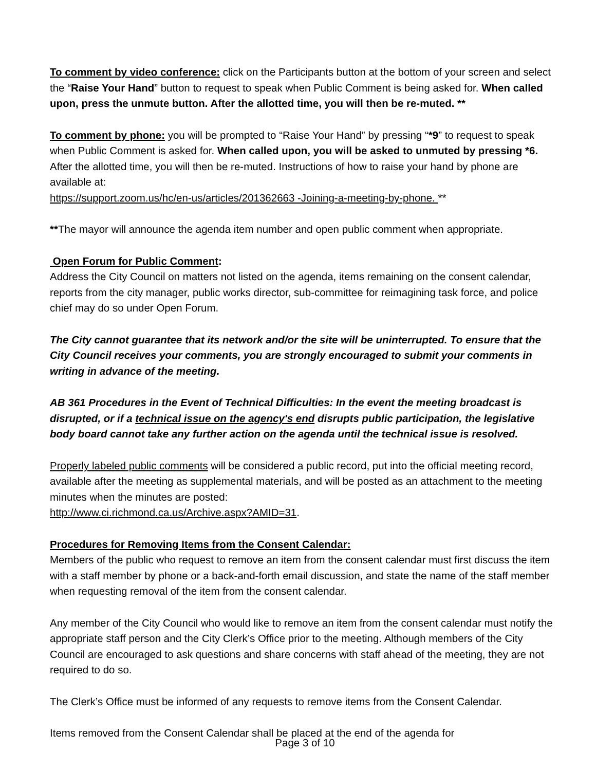To comment by video conference: click on the Participants button at the bottom of your screen and select the “Raise Your Hand” button to request to speak when Public Comment is being asked for. When called upon, press the unmute button. After the allotted time, you will then be re-muted. **
To comment by phone: you will be prompted to “Raise Your Hand” by pressing “*9” to request to speak when Public Comment is asked for. When called upon, you will be asked to unmuted by pressing *6. After the allotted time, you will then be re-muted. Instructions of how to raise your hand by phone are available at:
https://support.zoom.us/hc/en-us/articles/201362663 -Joining-a-meeting-by-phone. **
**The mayor will announce the agenda item number and open public comment when appropriate.
Open Forum for Public Comment:
Address the City Council on matters not listed on the agenda, items remaining on the consent calendar, reports from the city manager, public works director, sub-committee for reimagining task force, and police chief may do so under Open Forum.
The City cannot guarantee that its network and/or the site will be uninterrupted. To ensure that the City Council receives your comments, you are strongly encouraged to submit your comments in writing in advance of the meeting.
AB 361 Procedures in the Event of Technical Difficulties: In the event the meeting broadcast is disrupted, or if a technical issue on the agency's end disrupts public participation, the legislative body board cannot take any further action on the agenda until the technical issue is resolved.
Properly labeled public comments will be considered a public record, put into the official meeting record, available after the meeting as supplemental materials, and will be posted as an attachment to the meeting minutes when the minutes are posted:
http://www.ci.richmond.ca.us/Archive.aspx?AMID=31.
Procedures for Removing Items from the Consent Calendar:
Members of the public who request to remove an item from the consent calendar must first discuss the item with a staff member by phone or a back-and-forth email discussion, and state the name of the staff member when requesting removal of the item from the consent calendar.
Any member of the City Council who would like to remove an item from the consent calendar must notify the appropriate staff person and the City Clerk’s Office prior to the meeting. Although members of the City Council are encouraged to ask questions and share concerns with staff ahead of the meeting, they are not required to do so.
The Clerk’s Office must be informed of any requests to remove items from the Consent Calendar.
Items removed from the Consent Calendar shall be placed at the end of the agenda for
Page 3 of 10